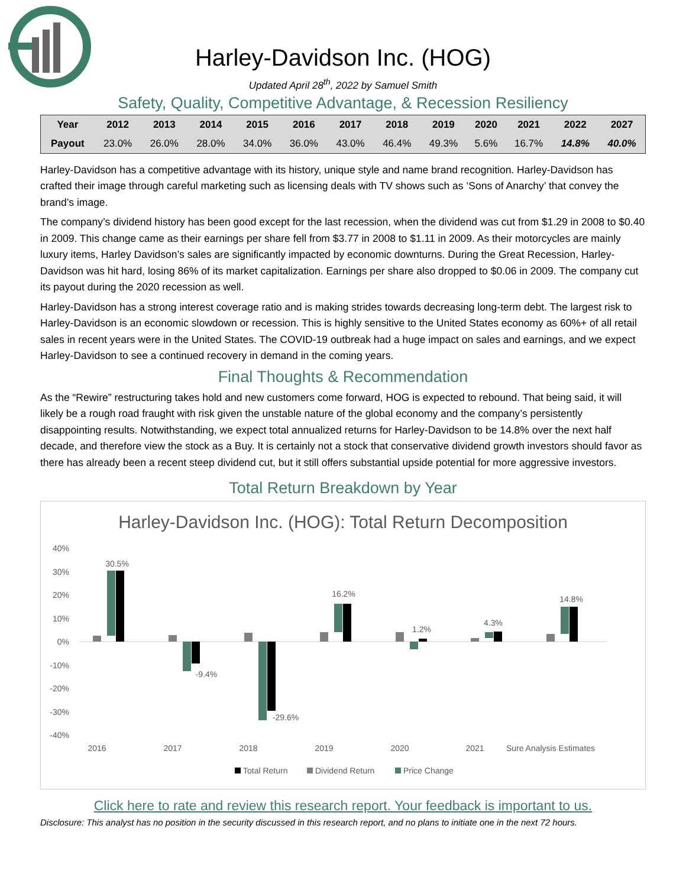Harley-Davidson Inc. (HOG)
Updated April 28<sup>th</sup>, 2022 by Samuel Smith
Safety, Quality, Competitive Advantage, & Recession Resiliency
| Year | 2012 | 2013 | 2014 | 2015 | 2016 | 2017 | 2018 | 2019 | 2020 | 2021 | 2022 | 2027 |
| --- | --- | --- | --- | --- | --- | --- | --- | --- | --- | --- | --- | --- |
| Payout | 23.0% | 26.0% | 28.0% | 34.0% | 36.0% | 43.0% | 46.4% | 49.3% | 5.6% | 16.7% | 14.8% | 40.0% |
Harley-Davidson has a competitive advantage with its history, unique style and name brand recognition. Harley-Davidson has crafted their image through careful marketing such as licensing deals with TV shows such as ‘Sons of Anarchy’ that convey the brand’s image.
The company’s dividend history has been good except for the last recession, when the dividend was cut from $1.29 in 2008 to $0.40 in 2009. This change came as their earnings per share fell from $3.77 in 2008 to $1.11 in 2009. As their motorcycles are mainly luxury items, Harley Davidson’s sales are significantly impacted by economic downturns. During the Great Recession, Harley-Davidson was hit hard, losing 86% of its market capitalization. Earnings per share also dropped to $0.06 in 2009. The company cut its payout during the 2020 recession as well.
Harley-Davidson has a strong interest coverage ratio and is making strides towards decreasing long-term debt. The largest risk to Harley-Davidson is an economic slowdown or recession. This is highly sensitive to the United States economy as 60%+ of all retail sales in recent years were in the United States. The COVID-19 outbreak had a huge impact on sales and earnings, and we expect Harley-Davidson to see a continued recovery in demand in the coming years.
Final Thoughts & Recommendation
As the “Rewire” restructuring takes hold and new customers come forward, HOG is expected to rebound. That being said, it will likely be a rough road fraught with risk given the unstable nature of the global economy and the company’s persistently disappointing results. Notwithstanding, we expect total annualized returns for Harley-Davidson to be 14.8% over the next half decade, and therefore view the stock as a Buy. It is certainly not a stock that conservative dividend growth investors should favor as there has already been a recent steep dividend cut, but it still offers substantial upside potential for more aggressive investors.
Total Return Breakdown by Year
Harley-Davidson Inc. (HOG): Total Return Decomposition
40%
30%
20%
10%
0%
-10%
-20%
-30%
-40%
30.5%
-9.4%
-29.6%
16.2%
1.2%
4.3%
14.8%
2016
2017
2018
2019
2020
2021
Sure Analysis Estimates
Total Return
Dividend Return
Price Change
Click here to rate and review this research report. Your feedback is important to us.
Disclosure: This analyst has no position in the security discussed in this research report, and no plans to initiate one in the next 72 hours.